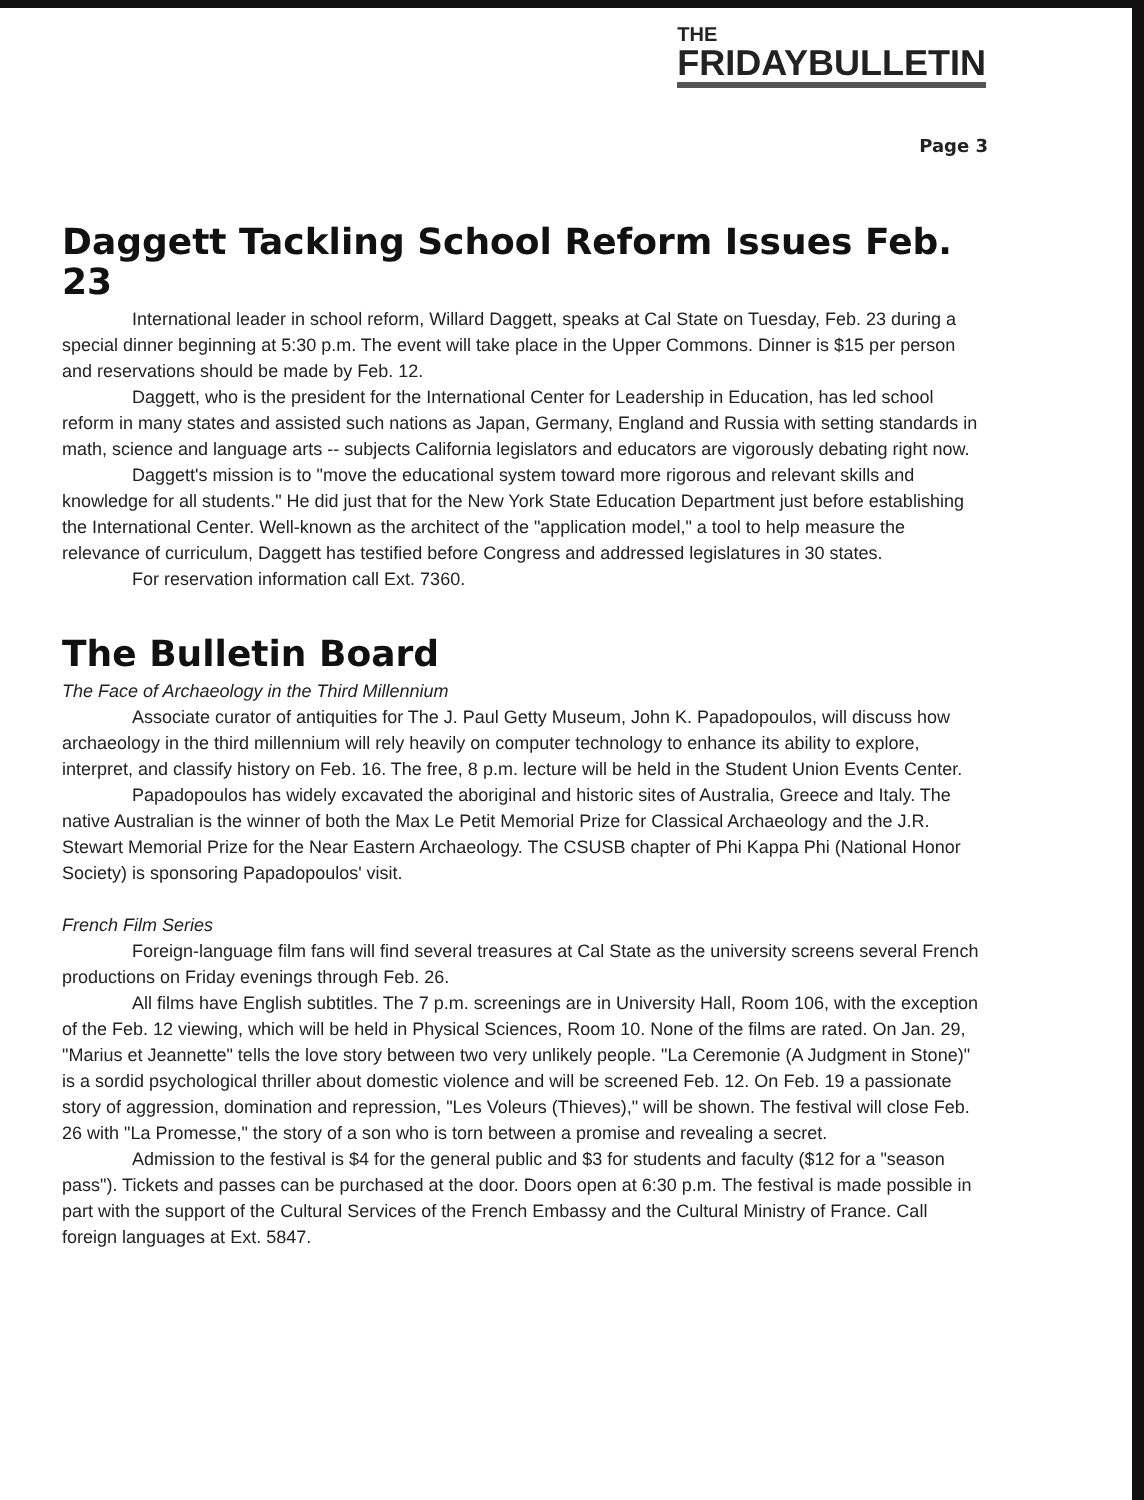THE
FRIDAYBULLETIN
Page 3
Daggett Tackling School Reform Issues Feb. 23
International leader in school reform, Willard Daggett, speaks at Cal State on Tuesday, Feb. 23 during a special dinner beginning at 5:30 p.m. The event will take place in the Upper Commons. Dinner is $15 per person and reservations should be made by Feb. 12.
Daggett, who is the president for the International Center for Leadership in Education, has led school reform in many states and assisted such nations as Japan, Germany, England and Russia with setting standards in math, science and language arts -- subjects California legislators and educators are vigorously debating right now.
Daggett's mission is to "move the educational system toward more rigorous and relevant skills and knowledge for all students." He did just that for the New York State Education Department just before establishing the International Center. Well-known as the architect of the "application model," a tool to help measure the relevance of curriculum, Daggett has testified before Congress and addressed legislatures in 30 states.
For reservation information call Ext. 7360.
The Bulletin Board
The Face of Archaeology in the Third Millennium
Associate curator of antiquities for The J. Paul Getty Museum, John K. Papadopoulos, will discuss how archaeology in the third millennium will rely heavily on computer technology to enhance its ability to explore, interpret, and classify history on Feb. 16. The free, 8 p.m. lecture will be held in the Student Union Events Center.
Papadopoulos has widely excavated the aboriginal and historic sites of Australia, Greece and Italy. The native Australian is the winner of both the Max Le Petit Memorial Prize for Classical Archaeology and the J.R. Stewart Memorial Prize for the Near Eastern Archaeology. The CSUSB chapter of Phi Kappa Phi (National Honor Society) is sponsoring Papadopoulos' visit.
French Film Series
Foreign-language film fans will find several treasures at Cal State as the university screens several French productions on Friday evenings through Feb. 26.
All films have English subtitles. The 7 p.m. screenings are in University Hall, Room 106, with the exception of the Feb. 12 viewing, which will be held in Physical Sciences, Room 10. None of the films are rated. On Jan. 29, "Marius et Jeannette" tells the love story between two very unlikely people. "La Ceremonie (A Judgment in Stone)" is a sordid psychological thriller about domestic violence and will be screened Feb. 12. On Feb. 19 a passionate story of aggression, domination and repression, "Les Voleurs (Thieves)," will be shown. The festival will close Feb. 26 with "La Promesse," the story of a son who is torn between a promise and revealing a secret.
Admission to the festival is $4 for the general public and $3 for students and faculty ($12 for a "season pass"). Tickets and passes can be purchased at the door. Doors open at 6:30 p.m. The festival is made possible in part with the support of the Cultural Services of the French Embassy and the Cultural Ministry of France. Call foreign languages at Ext. 5847.